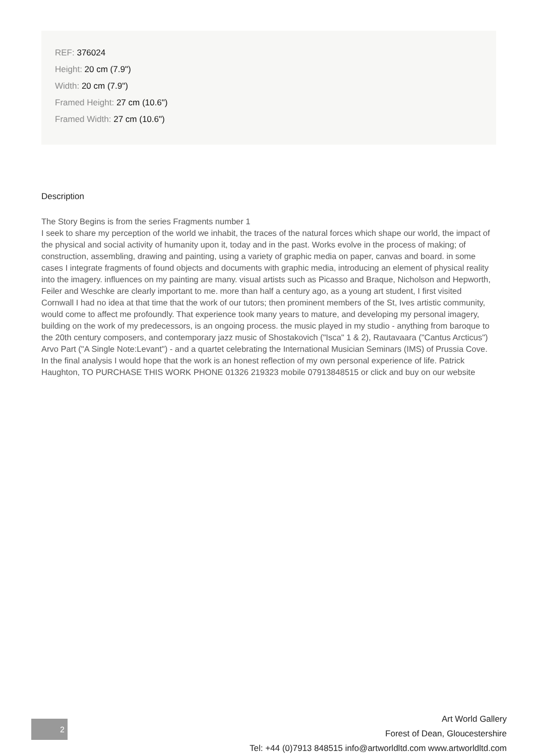REF: 376024
Height: 20 cm (7.9")
Width: 20 cm (7.9")
Framed Height: 27 cm (10.6")
Framed Width: 27 cm (10.6")
Description
The Story Begins is from the series Fragments number 1
I seek to share my perception of the world we inhabit, the traces of the natural forces which shape our world, the impact of the physical and social activity of humanity upon it, today and in the past. Works evolve in the process of making; of construction, assembling, drawing and painting, using a variety of graphic media on paper, canvas and board. in some cases I integrate fragments of found objects and documents with graphic media, introducing an element of physical reality into the imagery. influences on my painting are many. visual artists such as Picasso and Braque, Nicholson and Hepworth, Feiler and Weschke are clearly important to me. more than half a century ago, as a young art student, I first visited Cornwall I had no idea at that time that the work of our tutors; then prominent members of the St, Ives artistic community, would come to affect me profoundly. That experience took many years to mature, and developing my personal imagery, building on the work of my predecessors, is an ongoing process. the music played in my studio - anything from baroque to the 20th century composers, and contemporary jazz music of Shostakovich ("Isca" 1 & 2), Rautavaara ("Cantus Arcticus") Arvo Part ("A Single Note:Levant") - and a quartet celebrating the International Musician Seminars (IMS) of Prussia Cove. In the final analysis I would hope that the work is an honest reflection of my own personal experience of life. Patrick Haughton, TO PURCHASE THIS WORK PHONE 01326 219323 mobile 07913848515 or click and buy on our website
2
Art World Gallery
Forest of Dean, Gloucestershire
Tel: +44 (0)7913 848515 info@artworldltd.com www.artworldltd.com